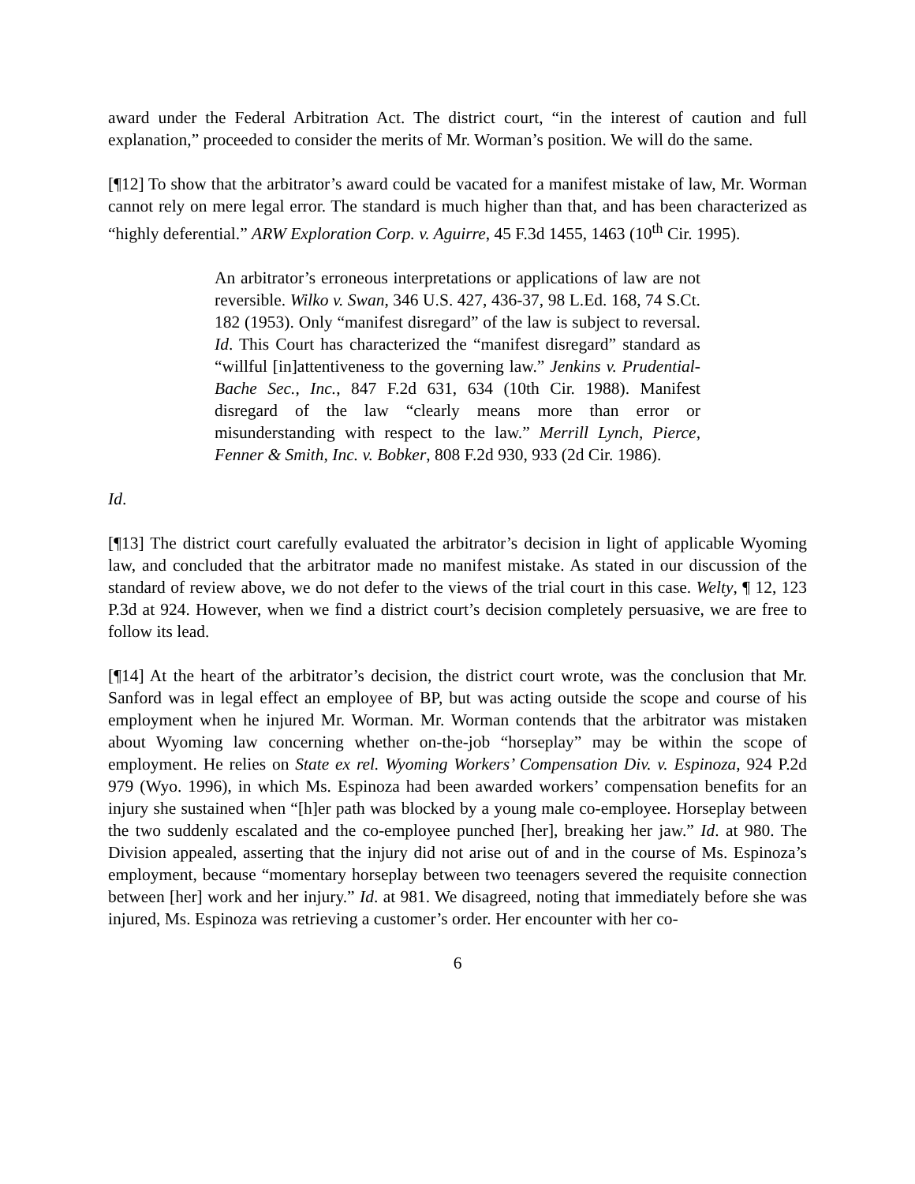award under the Federal Arbitration Act. The district court, “in the interest of caution and full explanation,” proceeded to consider the merits of Mr. Worman’s position. We will do the same.
[¶12] To show that the arbitrator’s award could be vacated for a manifest mistake of law, Mr. Worman cannot rely on mere legal error. The standard is much higher than that, and has been characterized as “highly deferential.” ARW Exploration Corp. v. Aguirre, 45 F.3d 1455, 1463 (10<sup>th</sup> Cir. 1995).
An arbitrator’s erroneous interpretations or applications of law are not reversible. Wilko v. Swan, 346 U.S. 427, 436-37, 98 L.Ed. 168, 74 S.Ct. 182 (1953). Only “manifest disregard” of the law is subject to reversal. Id. This Court has characterized the “manifest disregard” standard as “willful [in]attentiveness to the governing law.” Jenkins v. Prudential-Bache Sec., Inc., 847 F.2d 631, 634 (10th Cir. 1988). Manifest disregard of the law “clearly means more than error or misunderstanding with respect to the law.” Merrill Lynch, Pierce, Fenner & Smith, Inc. v. Bobker, 808 F.2d 930, 933 (2d Cir. 1986).
Id.
[¶13] The district court carefully evaluated the arbitrator’s decision in light of applicable Wyoming law, and concluded that the arbitrator made no manifest mistake. As stated in our discussion of the standard of review above, we do not defer to the views of the trial court in this case. Welty, ¶ 12, 123 P.3d at 924. However, when we find a district court’s decision completely persuasive, we are free to follow its lead.
[¶14] At the heart of the arbitrator’s decision, the district court wrote, was the conclusion that Mr. Sanford was in legal effect an employee of BP, but was acting outside the scope and course of his employment when he injured Mr. Worman. Mr. Worman contends that the arbitrator was mistaken about Wyoming law concerning whether on-the-job “horseplay” may be within the scope of employment. He relies on State ex rel. Wyoming Workers’ Compensation Div. v. Espinoza, 924 P.2d 979 (Wyo. 1996), in which Ms. Espinoza had been awarded workers’ compensation benefits for an injury she sustained when “[h]er path was blocked by a young male co-employee. Horseplay between the two suddenly escalated and the co-employee punched [her], breaking her jaw.” Id. at 980. The Division appealed, asserting that the injury did not arise out of and in the course of Ms. Espinoza’s employment, because “momentary horseplay between two teenagers severed the requisite connection between [her] work and her injury.” Id. at 981. We disagreed, noting that immediately before she was injured, Ms. Espinoza was retrieving a customer’s order. Her encounter with her co-
6